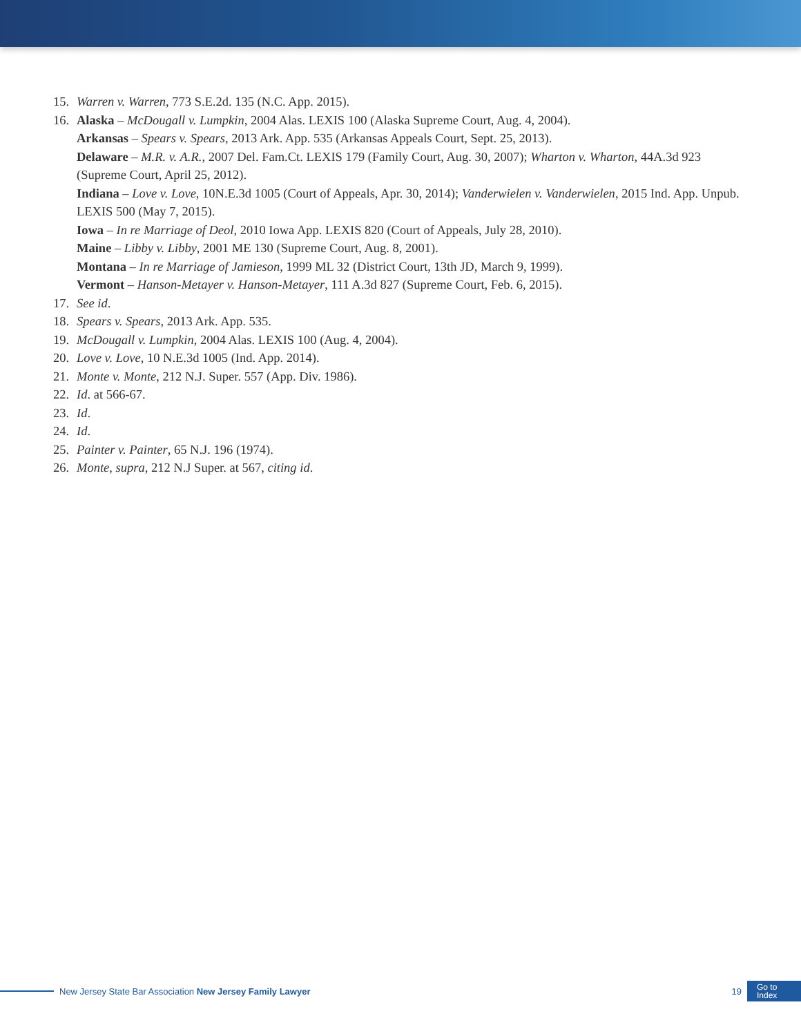15. Warren v. Warren, 773 S.E.2d. 135 (N.C. App. 2015).
16. Alaska – McDougall v. Lumpkin, 2004 Alas. LEXIS 100 (Alaska Supreme Court, Aug. 4, 2004).
Arkansas – Spears v. Spears, 2013 Ark. App. 535 (Arkansas Appeals Court, Sept. 25, 2013).
Delaware – M.R. v. A.R., 2007 Del. Fam.Ct. LEXIS 179 (Family Court, Aug. 30, 2007); Wharton v. Wharton, 44A.3d 923 (Supreme Court, April 25, 2012).
Indiana – Love v. Love, 10N.E.3d 1005 (Court of Appeals, Apr. 30, 2014); Vanderwielen v. Vanderwielen, 2015 Ind. App. Unpub. LEXIS 500 (May 7, 2015).
Iowa – In re Marriage of Deol, 2010 Iowa App. LEXIS 820 (Court of Appeals, July 28, 2010).
Maine – Libby v. Libby, 2001 ME 130 (Supreme Court, Aug. 8, 2001).
Montana – In re Marriage of Jamieson, 1999 ML 32 (District Court, 13th JD, March 9, 1999).
Vermont – Hanson-Metayer v. Hanson-Metayer, 111 A.3d 827 (Supreme Court, Feb. 6, 2015).
17. See id.
18. Spears v. Spears, 2013 Ark. App. 535.
19. McDougall v. Lumpkin, 2004 Alas. LEXIS 100 (Aug. 4, 2004).
20. Love v. Love, 10 N.E.3d 1005 (Ind. App. 2014).
21. Monte v. Monte, 212 N.J. Super. 557 (App. Div. 1986).
22. Id. at 566-67.
23. Id.
24. Id.
25. Painter v. Painter, 65 N.J. 196 (1974).
26. Monte, supra, 212 N.J Super. at 567, citing id.
New Jersey State Bar Association New Jersey Family Lawyer 19
Go to
Index